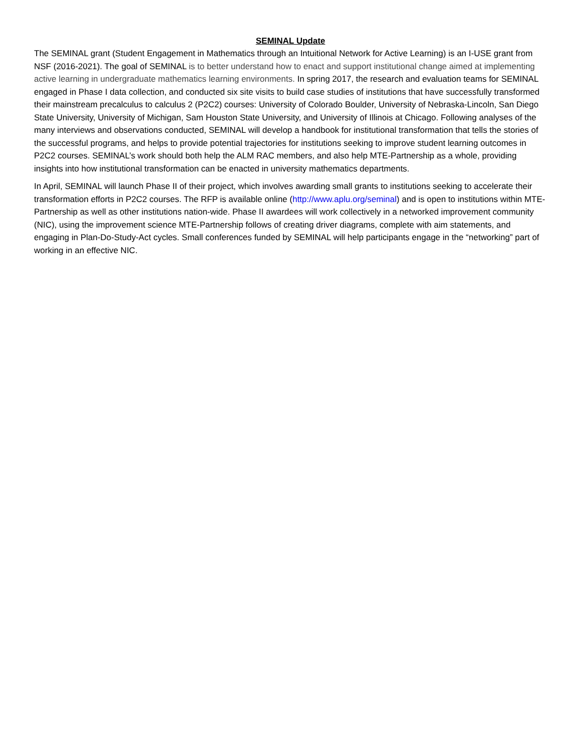SEMINAL Update
The SEMINAL grant (Student Engagement in Mathematics through an Intuitional Network for Active Learning) is an I-USE grant from NSF (2016-2021). The goal of SEMINAL is to better understand how to enact and support institutional change aimed at implementing active learning in undergraduate mathematics learning environments. In spring 2017, the research and evaluation teams for SEMINAL engaged in Phase I data collection, and conducted six site visits to build case studies of institutions that have successfully transformed their mainstream precalculus to calculus 2 (P2C2) courses: University of Colorado Boulder, University of Nebraska-Lincoln, San Diego State University, University of Michigan, Sam Houston State University, and University of Illinois at Chicago. Following analyses of the many interviews and observations conducted, SEMINAL will develop a handbook for institutional transformation that tells the stories of the successful programs, and helps to provide potential trajectories for institutions seeking to improve student learning outcomes in P2C2 courses. SEMINAL’s work should both help the ALM RAC members, and also help MTE-Partnership as a whole, providing insights into how institutional transformation can be enacted in university mathematics departments.
In April, SEMINAL will launch Phase II of their project, which involves awarding small grants to institutions seeking to accelerate their transformation efforts in P2C2 courses. The RFP is available online (http://www.aplu.org/seminal) and is open to institutions within MTE-Partnership as well as other institutions nation-wide. Phase II awardees will work collectively in a networked improvement community (NIC), using the improvement science MTE-Partnership follows of creating driver diagrams, complete with aim statements, and engaging in Plan-Do-Study-Act cycles. Small conferences funded by SEMINAL will help participants engage in the “networking” part of working in an effective NIC.